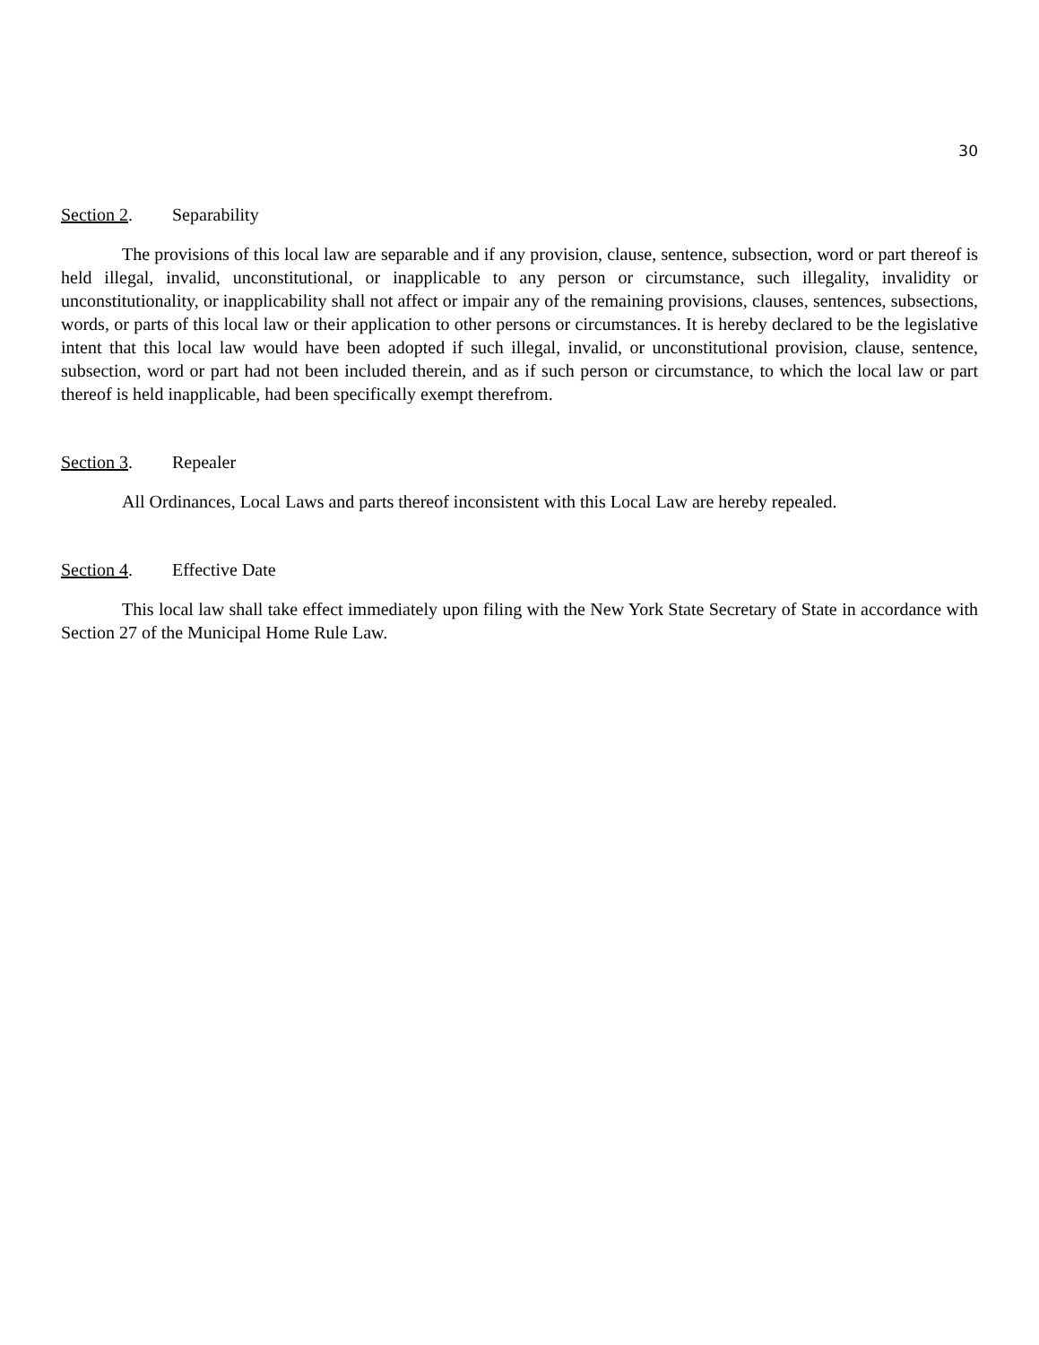30
Section 2. Separability
The provisions of this local law are separable and if any provision, clause, sentence, subsection, word or part thereof is held illegal, invalid, unconstitutional, or inapplicable to any person or circumstance, such illegality, invalidity or unconstitutionality, or inapplicability shall not affect or impair any of the remaining provisions, clauses, sentences, subsections, words, or parts of this local law or their application to other persons or circumstances. It is hereby declared to be the legislative intent that this local law would have been adopted if such illegal, invalid, or unconstitutional provision, clause, sentence, subsection, word or part had not been included therein, and as if such person or circumstance, to which the local law or part thereof is held inapplicable, had been specifically exempt therefrom.
Section 3. Repealer
All Ordinances, Local Laws and parts thereof inconsistent with this Local Law are hereby repealed.
Section 4. Effective Date
This local law shall take effect immediately upon filing with the New York State Secretary of State in accordance with Section 27 of the Municipal Home Rule Law.